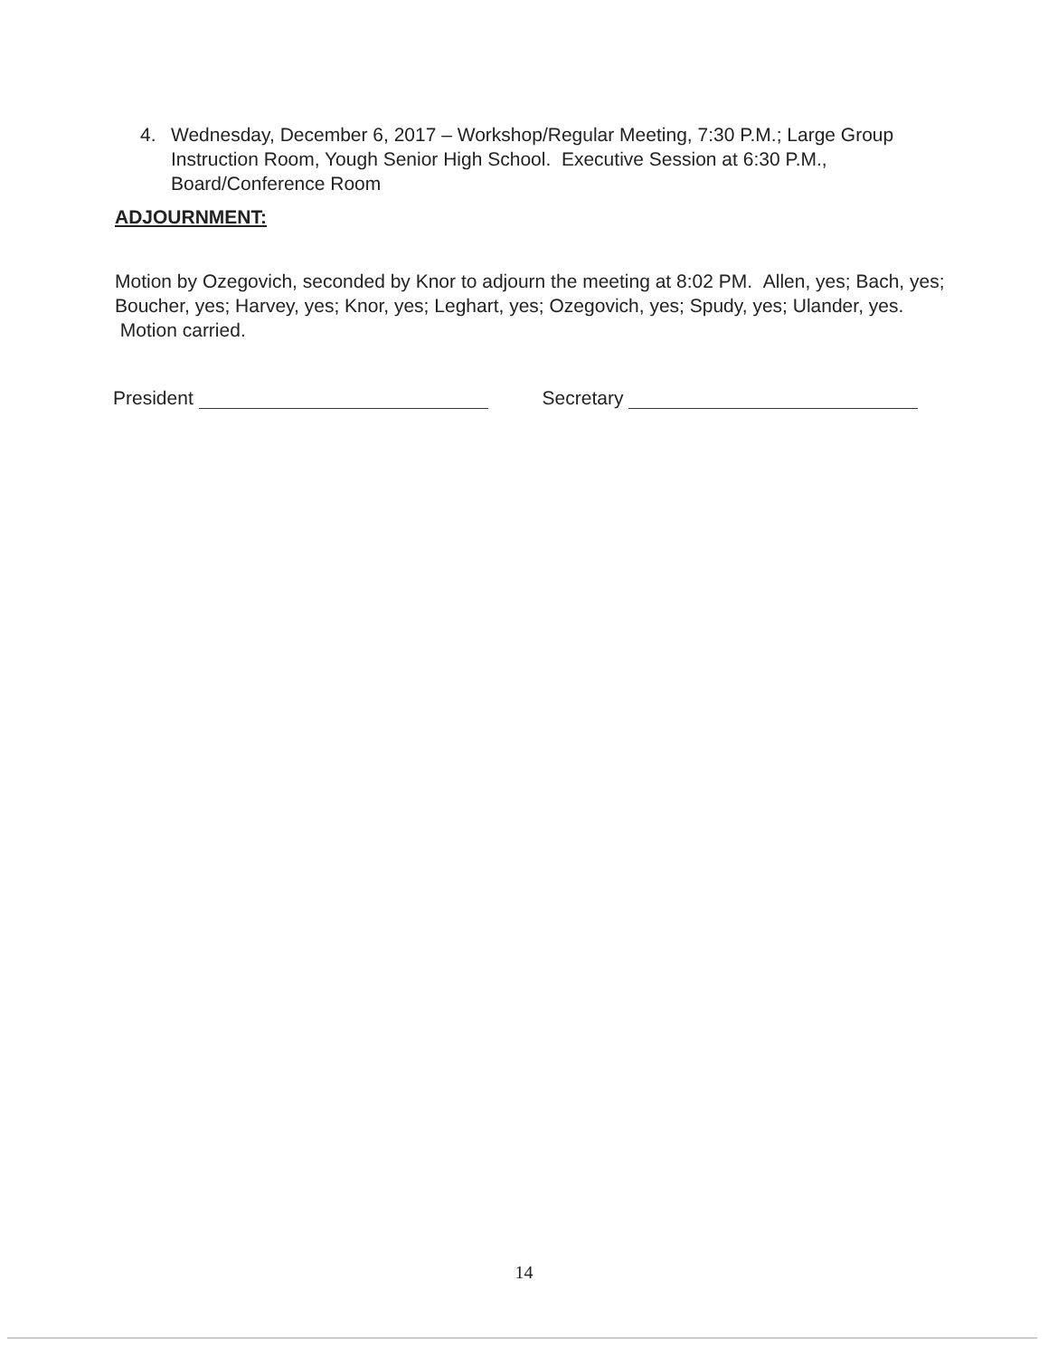4. Wednesday, December 6, 2017 – Workshop/Regular Meeting, 7:30 P.M.; Large Group Instruction Room, Yough Senior High School. Executive Session at 6:30 P.M., Board/Conference Room
ADJOURNMENT:
Motion by Ozegovich, seconded by Knor to adjourn the meeting at 8:02 PM. Allen, yes; Bach, yes; Boucher, yes; Harvey, yes; Knor, yes; Leghart, yes; Ozegovich, yes; Spudy, yes; Ulander, yes. Motion carried.
President Secretary
14